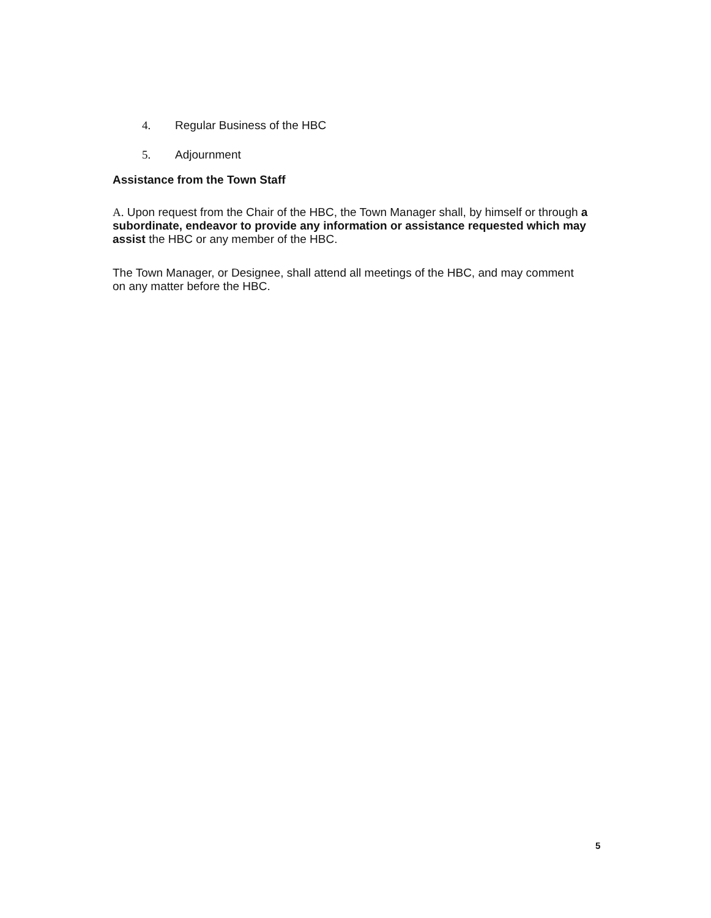4. Regular Business of the HBC
5. Adjournment
Assistance from the Town Staff
A. Upon request from the Chair of the HBC, the Town Manager shall, by himself or through a subordinate, endeavor to provide any information or assistance requested which may assist the HBC or any member of the HBC.
The Town Manager, or Designee, shall attend all meetings of the HBC, and may comment on any matter before the HBC.
5